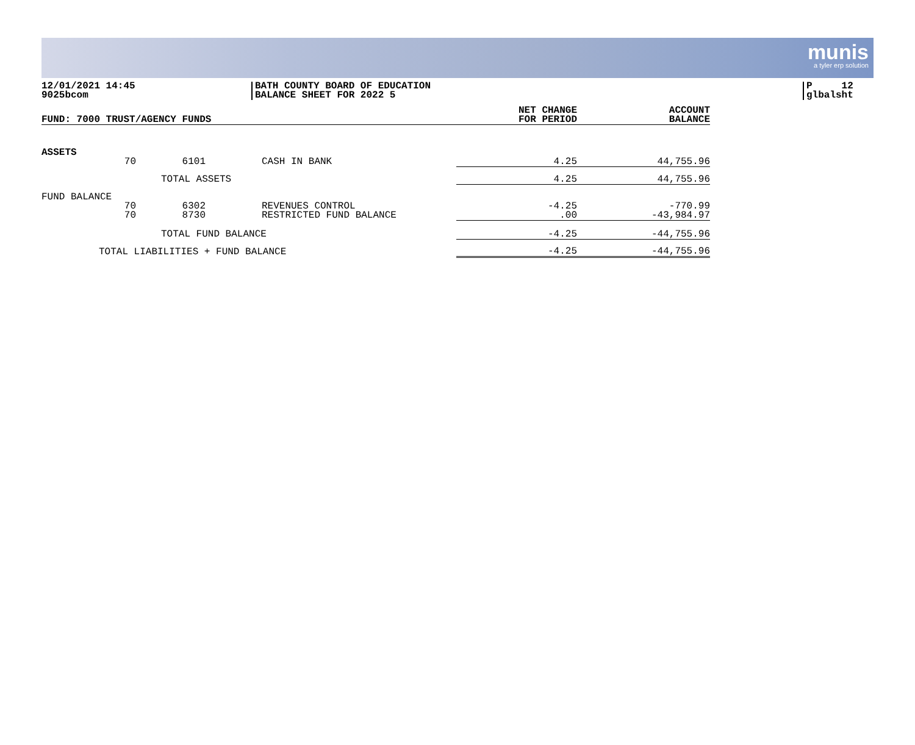munis
a tyler erp solution
12/01/2021 14:45
9025bcom
BATH COUNTY BOARD OF EDUCATION
BALANCE SHEET FOR 2022 5
P 12
glbalsht
| FUND: 7000 TRUST/AGENCY FUNDS | NET CHANGE FOR PERIOD | ACCOUNT BALANCE |
| --- | --- | --- |
| ASSETS 70 6101 CASH IN BANK | 4.25 | 44,755.96 |
| TOTAL ASSETS | 4.25 | 44,755.96 |
| FUND BALANCE 70 70 6302 8730 REVENUES CONTROL RESTRICTED FUND BALANCE | -4.25 .00 | -770.99 -43,984.97 |
| TOTAL FUND BALANCE | -4.25 | -44,755.96 |
| TOTAL LIABILITIES + FUND BALANCE | -4.25 | -44,755.96 |